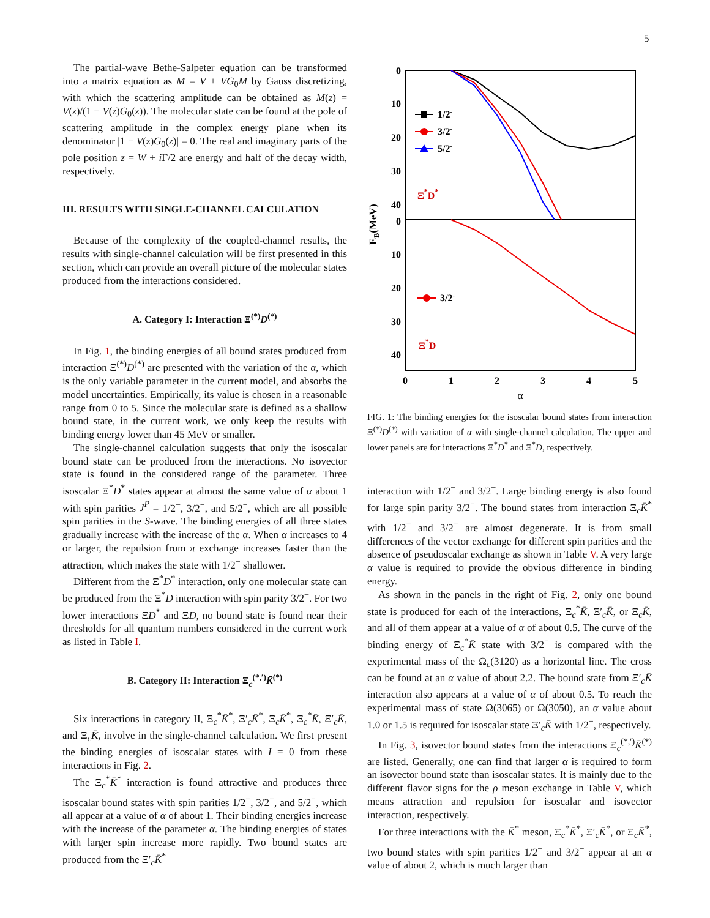5
The partial-wave Bethe-Salpeter equation can be transformed into a matrix equation as M = V + VG<sub>0</sub>M by Gauss discretizing, with which the scattering amplitude can be obtained as M(z) = V(z)/(1 − V(z)G<sub>0</sub>(z)). The molecular state can be found at the pole of scattering amplitude in the complex energy plane when its denominator |1 − V(z)G<sub>0</sub>(z)| = 0. The real and imaginary parts of the pole position z = W + i Γ/2 are energy and half of the decay width, respectively.
III. RESULTS WITH SINGLE-CHANNEL CALCULATION
Because of the complexity of the coupled-channel results, the results with single-channel calculation will be first presented in this section, which can provide an overall picture of the molecular states produced from the interactions considered.
A. Category I: Interaction Ξ<sup>(*)</sup>D<sup>(*)</sup>
In Fig. 1, the binding energies of all bound states produced from interaction Ξ<sup>(*)</sup>D<sup>(*)</sup> are presented with the variation of the α, which is the only variable parameter in the current model, and absorbs the model uncertainties. Empirically, its value is chosen in a reasonable range from 0 to 5. Since the molecular state is defined as a shallow bound state, in the current work, we only keep the results with binding energy lower than 45 MeV or smaller.
The single-channel calculation suggests that only the isoscalar bound state can be produced from the interactions. No isovector state is found in the considered range of the parameter. Three isoscalar Ξ<sup>*</sup>D<sup>*</sup> states appear at almost the same value of α about 1 with spin parities J<sup>P</sup> = 1/2<sup>−</sup>, 3/2<sup>−</sup>, and 5/2<sup>−</sup>, which are all possible spin parities in the S-wave. The binding energies of all three states gradually increase with the increase of the α. When α increases to 4 or larger, the repulsion from π exchange increases faster than the attraction, which makes the state with 1/2<sup>−</sup> shallower.
Different from the Ξ<sup>*</sup>D<sup>*</sup> interaction, only one molecular state can be produced from the Ξ<sup>*</sup>D interaction with spin parity 3/2<sup>−</sup>. For two lower interactions ΞD<sup>*</sup> and ΞD, no bound state is found near their thresholds for all quantum numbers considered in the current work as listed in Table I.
B. Category II: Interaction Ξ<sub>c</sub><sup>(*,′)</sup>K̄<sup>(*)</sup>
Six interactions in category II, Ξ<sub>c</sub><sup>*</sup>K̄<sup>*</sup>, Ξ′<sub>c</sub>K̄<sup>*</sup>, Ξ<sub>c</sub>K̄<sup>*</sup>, Ξ<sub>c</sub><sup>*</sup>K̄, Ξ′<sub>c</sub>K̄, and Ξ<sub>c</sub>K̄, involve in the single-channel calculation. We first present the binding energies of isoscalar states with I = 0 from these interactions in Fig. 2.
The Ξ<sub>c</sub><sup>*</sup>K̄<sup>*</sup> interaction is found attractive and produces three isoscalar bound states with spin parities 1/2<sup>−</sup>, 3/2<sup>−</sup>, and 5/2<sup>−</sup>, which all appear at a value of α of about 1. Their binding energies increase with the increase of the parameter α. The binding energies of states with larger spin increase more rapidly. Two bound states are produced from the Ξ′<sub>c</sub>K̄<sup>*</sup>
0
10
20
30
40
0
10
20
30
40
0
1
2
3
4
5
α
EB(MeV)
1/2-
3/2-
5/2-
Ξ*D*
3/2-
Ξ*D
FIG. 1: The binding energies for the isoscalar bound states from interaction Ξ<sup>(*)</sup>D<sup>(*)</sup> with variation of α with single-channel calculation. The upper and lower panels are for interactions Ξ<sup>*</sup>D<sup>*</sup> and Ξ<sup>*</sup>D, respectively.
interaction with 1/2<sup>−</sup> and 3/2<sup>−</sup>. Large binding energy is also found for large spin parity 3/2<sup>−</sup>. The bound states from interaction Ξ<sub>c</sub>K̄<sup>*</sup> with 1/2<sup>−</sup> and 3/2<sup>−</sup> are almost degenerate. It is from small differences of the vector exchange for different spin parities and the absence of pseudoscalar exchange as shown in Table V. A very large α value is required to provide the obvious difference in binding energy.
As shown in the panels in the right of Fig. 2, only one bound state is produced for each of the interactions, Ξ<sub>c</sub><sup>*</sup>K̄, Ξ′<sub>c</sub>K̄, or Ξ<sub>c</sub>K̄, and all of them appear at a value of α of about 0.5. The curve of the binding energy of Ξ<sub>c</sub><sup>*</sup>K̄ state with 3/2<sup>−</sup> is compared with the experimental mass of the Ω<sub>c</sub>(3120) as a horizontal line. The cross can be found at an α value of about 2.2. The bound state from Ξ′<sub>c</sub>K̄ interaction also appears at a value of α of about 0.5. To reach the experimental mass of state Ω(3065) or Ω(3050), an α value about 1.0 or 1.5 is required for isoscalar state Ξ′<sub>c</sub>K̄ with 1/2<sup>−</sup>, respectively.
In Fig. 3, isovector bound states from the interactions Ξ<sub>c</sub><sup>(*,′)</sup>K̄<sup>(*)</sup> are listed. Generally, one can find that larger α is required to form an isovector bound state than isoscalar states. It is mainly due to the different flavor signs for the ρ meson exchange in Table V, which means attraction and repulsion for isoscalar and isovector interaction, respectively.
For three interactions with the K̄<sup>*</sup> meson, Ξ<sub>c</sub><sup>*</sup>K̄<sup>*</sup>, Ξ′<sub>c</sub>K̄<sup>*</sup>, or Ξ<sub>c</sub>K̄<sup>*</sup>, two bound states with spin parities 1/2<sup>−</sup> and 3/2<sup>−</sup> appear at an α value of about 2, which is much larger than